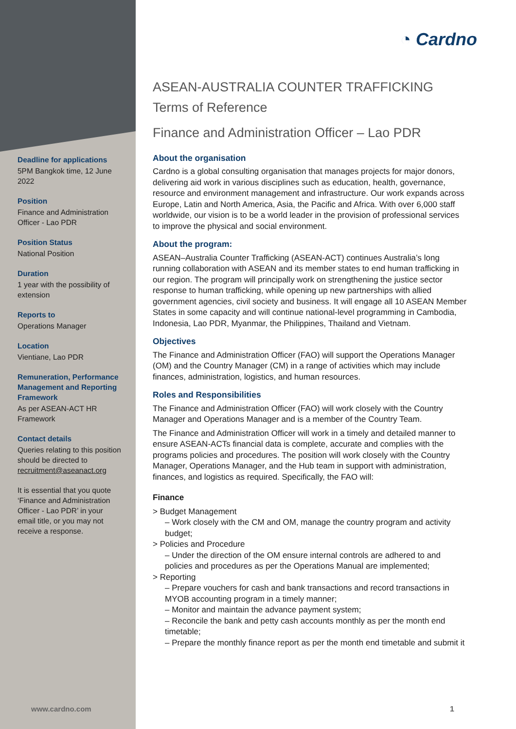Deadline for applications
5PM Bangkok time, 12 June 2022
Position
Finance and Administration Officer - Lao PDR
Position Status
National Position
Duration
1 year with the possibility of extension
Reports to
Operations Manager
Location
Vientiane, Lao PDR
Remuneration, Performance Management and Reporting Framework
As per ASEAN-ACT HR Framework
Contact details
Queries relating to this position should be directed to recruitment@aseanact.org
It is essential that you quote ‘Finance and Administration Officer - Lao PDR’ in your email title, or you may not receive a response.
◔ Cardno
ASEAN-AUSTRALIA COUNTER TRAFFICKING
Terms of Reference
Finance and Administration Officer – Lao PDR
About the organisation
Cardno is a global consulting organisation that manages projects for major donors, delivering aid work in various disciplines such as education, health, governance, resource and environment management and infrastructure. Our work expands across Europe, Latin and North America, Asia, the Pacific and Africa. With over 6,000 staff worldwide, our vision is to be a world leader in the provision of professional services to improve the physical and social environment.
About the program:
ASEAN–Australia Counter Trafficking (ASEAN-ACT) continues Australia’s long running collaboration with ASEAN and its member states to end human trafficking in our region. The program will principally work on strengthening the justice sector response to human trafficking, while opening up new partnerships with allied government agencies, civil society and business. It will engage all 10 ASEAN Member States in some capacity and will continue national-level programming in Cambodia, Indonesia, Lao PDR, Myanmar, the Philippines, Thailand and Vietnam.
Objectives
The Finance and Administration Officer (FAO) will support the Operations Manager (OM) and the Country Manager (CM) in a range of activities which may include finances, administration, logistics, and human resources.
Roles and Responsibilities
The Finance and Administration Officer (FAO) will work closely with the Country Manager and Operations Manager and is a member of the Country Team.
The Finance and Administration Officer will work in a timely and detailed manner to ensure ASEAN-ACTs financial data is complete, accurate and complies with the programs policies and procedures. The position will work closely with the Country Manager, Operations Manager, and the Hub team in support with administration, finances, and logistics as required. Specifically, the FAO will:
Finance
> Budget Management
– Work closely with the CM and OM, manage the country program and activity budget;
> Policies and Procedure
– Under the direction of the OM ensure internal controls are adhered to and policies and procedures as per the Operations Manual are implemented;
> Reporting
– Prepare vouchers for cash and bank transactions and record transactions in MYOB accounting program in a timely manner;
– Monitor and maintain the advance payment system;
– Reconcile the bank and petty cash accounts monthly as per the month end timetable;
– Prepare the monthly finance report as per the month end timetable and submit it
www.cardno.com 1